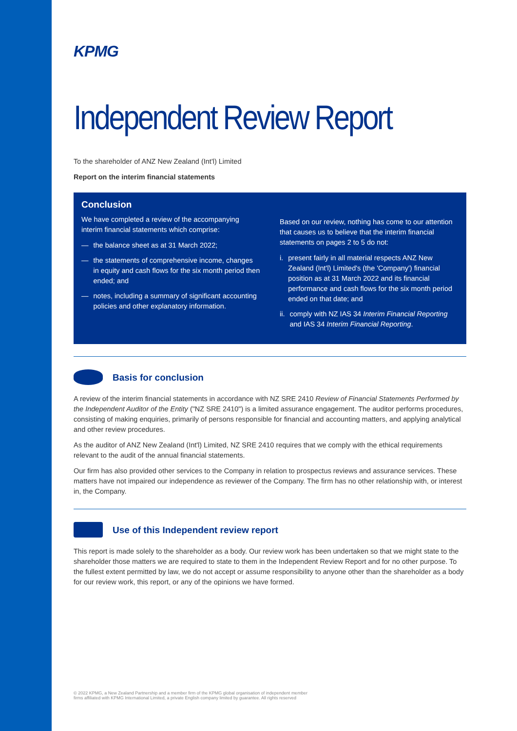KPMG
Independent Review Report
To the shareholder of ANZ New Zealand (Int'l) Limited
Report on the interim financial statements
Conclusion
We have completed a review of the accompanying interim financial statements which comprise:
— the balance sheet as at 31 March 2022;
— the statements of comprehensive income, changes in equity and cash flows for the six month period then ended; and
— notes, including a summary of significant accounting policies and other explanatory information.
Based on our review, nothing has come to our attention that causes us to believe that the interim financial statements on pages 2 to 5 do not:
i. present fairly in all material respects ANZ New Zealand (Int'l) Limited's (the 'Company') financial position as at 31 March 2022 and its financial performance and cash flows for the six month period ended on that date; and
ii. comply with NZ IAS 34 Interim Financial Reporting and IAS 34 Interim Financial Reporting.
Basis for conclusion
A review of the interim financial statements in accordance with NZ SRE 2410 Review of Financial Statements Performed by the Independent Auditor of the Entity ("NZ SRE 2410") is a limited assurance engagement. The auditor performs procedures, consisting of making enquiries, primarily of persons responsible for financial and accounting matters, and applying analytical and other review procedures.
As the auditor of ANZ New Zealand (Int'l) Limited, NZ SRE 2410 requires that we comply with the ethical requirements relevant to the audit of the annual financial statements.
Our firm has also provided other services to the Company in relation to prospectus reviews and assurance services. These matters have not impaired our independence as reviewer of the Company. The firm has no other relationship with, or interest in, the Company.
Use of this Independent review report
This report is made solely to the shareholder as a body. Our review work has been undertaken so that we might state to the shareholder those matters we are required to state to them in the Independent Review Report and for no other purpose. To the fullest extent permitted by law, we do not accept or assume responsibility to anyone other than the shareholder as a body for our review work, this report, or any of the opinions we have formed.
© 2022 KPMG, a New Zealand Partnership and a member firm of the KPMG global organisation of independent member firms affiliated with KPMG International Limited, a private English company limited by guarantee. All rights reserved